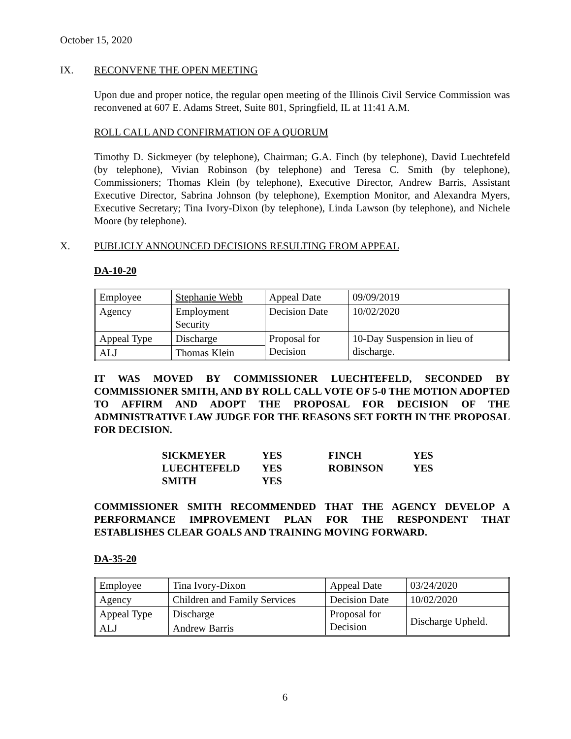October 15, 2020
IX. RECONVENE THE OPEN MEETING
Upon due and proper notice, the regular open meeting of the Illinois Civil Service Commission was reconvened at 607 E. Adams Street, Suite 801, Springfield, IL at 11:41 A.M.
ROLL CALL AND CONFIRMATION OF A QUORUM
Timothy D. Sickmeyer (by telephone), Chairman; G.A. Finch (by telephone), David Luechtefeld (by telephone), Vivian Robinson (by telephone) and Teresa C. Smith (by telephone), Commissioners; Thomas Klein (by telephone), Executive Director, Andrew Barris, Assistant Executive Director, Sabrina Johnson (by telephone), Exemption Monitor, and Alexandra Myers, Executive Secretary; Tina Ivory-Dixon (by telephone), Linda Lawson (by telephone), and Nichele Moore (by telephone).
X. PUBLICLY ANNOUNCED DECISIONS RESULTING FROM APPEAL
DA-10-20
| Employee | Stephanie Webb | Appeal Date | 09/09/2019 |
| Agency | Employment Security | Decision Date | 10/02/2020 |
| Appeal Type | Discharge | Proposal for Decision | 10-Day Suspension in lieu of discharge. |
| ALJ | Thomas Klein | | |
IT WAS MOVED BY COMMISSIONER LUECHTEFELD, SECONDED BY COMMISSIONER SMITH, AND BY ROLL CALL VOTE OF 5-0 THE MOTION ADOPTED TO AFFIRM AND ADOPT THE PROPOSAL FOR DECISION OF THE ADMINISTRATIVE LAW JUDGE FOR THE REASONS SET FORTH IN THE PROPOSAL FOR DECISION.
| SICKMEYER | YES | FINCH | YES |
| LUECHTEFELD | YES | ROBINSON | YES |
| SMITH | YES | | |
COMMISSIONER SMITH RECOMMENDED THAT THE AGENCY DEVELOP A PERFORMANCE IMPROVEMENT PLAN FOR THE RESPONDENT THAT ESTABLISHES CLEAR GOALS AND TRAINING MOVING FORWARD.
DA-35-20
| Employee | Tina Ivory-Dixon | Appeal Date | 03/24/2020 |
| Agency | Children and Family Services | Decision Date | 10/02/2020 |
| Appeal Type | Discharge | Proposal for Decision | Discharge Upheld. |
| ALJ | Andrew Barris | | |
6